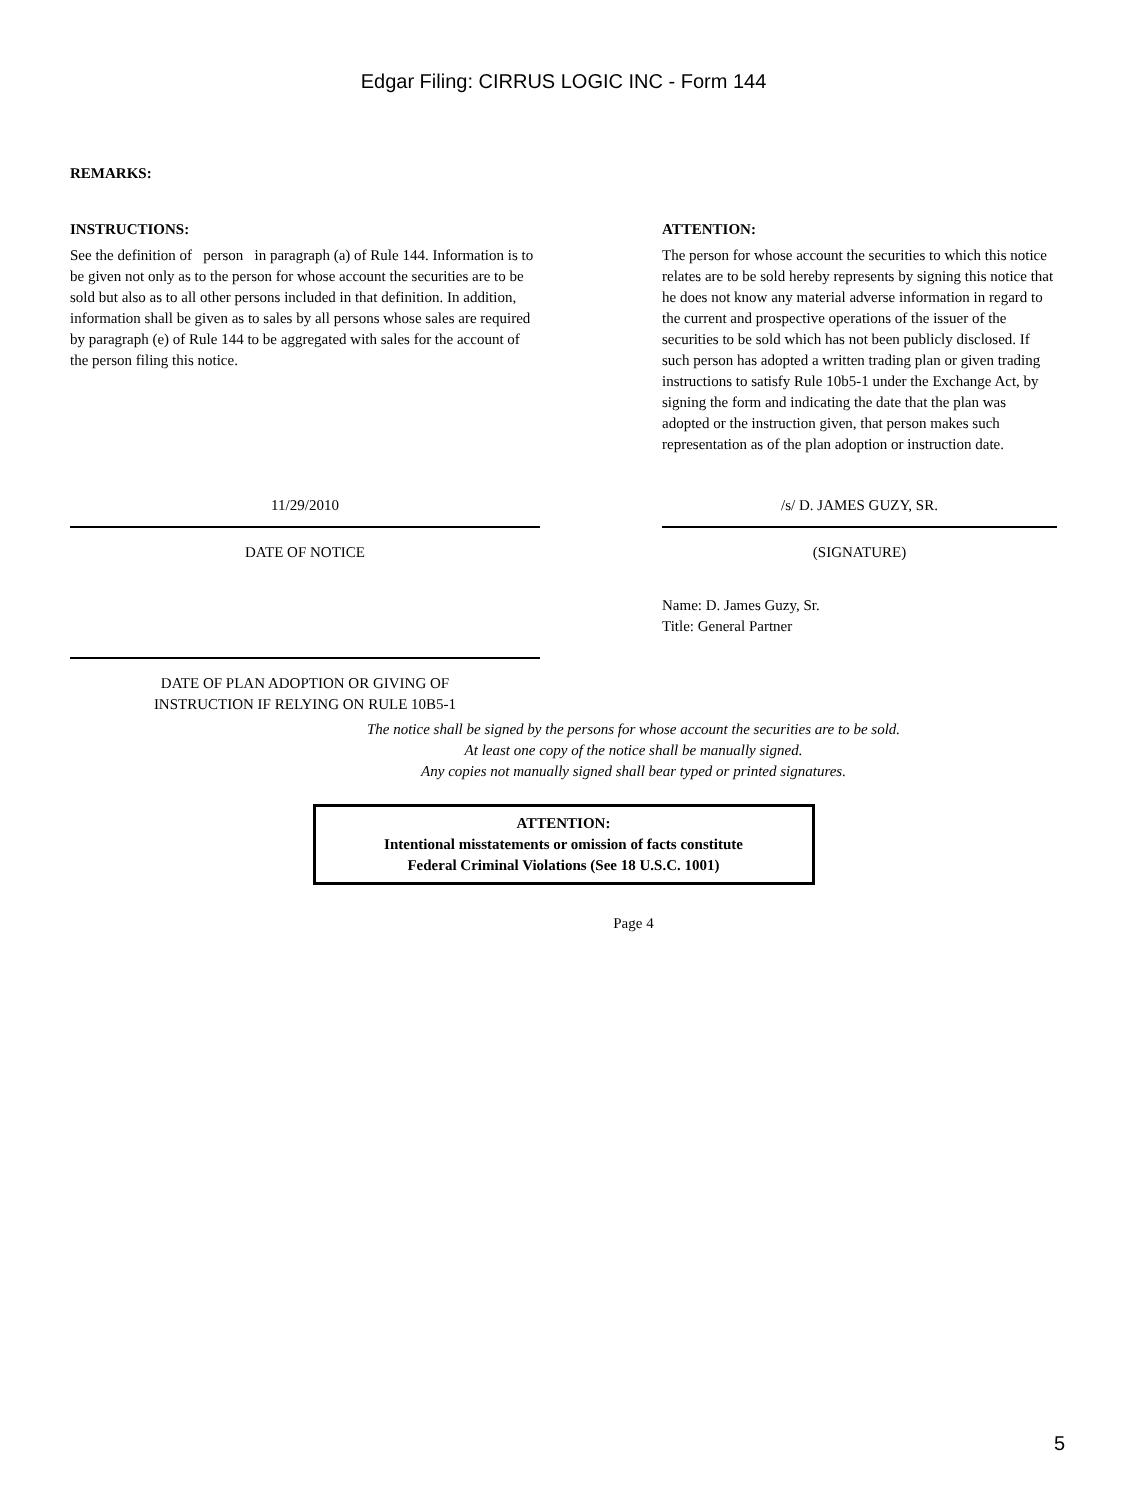Edgar Filing: CIRRUS LOGIC INC - Form 144
REMARKS:
INSTRUCTIONS:
See the definition of person in paragraph (a) of Rule 144. Information is to be given not only as to the person for whose account the securities are to be sold but also as to all other persons included in that definition. In addition, information shall be given as to sales by all persons whose sales are required by paragraph (e) of Rule 144 to be aggregated with sales for the account of the person filing this notice.
ATTENTION:
The person for whose account the securities to which this notice relates are to be sold hereby represents by signing this notice that he does not know any material adverse information in regard to the current and prospective operations of the issuer of the securities to be sold which has not been publicly disclosed. If such person has adopted a written trading plan or given trading instructions to satisfy Rule 10b5-1 under the Exchange Act, by signing the form and indicating the date that the plan was adopted or the instruction given, that person makes such representation as of the plan adoption or instruction date.
11/29/2010
DATE OF NOTICE
DATE OF PLAN ADOPTION OR GIVING OF
INSTRUCTION IF RELYING ON RULE 10B5-1
/s/ D. JAMES GUZY, SR.
(SIGNATURE)
Name: D. James Guzy, Sr.
Title: General Partner
The notice shall be signed by the persons for whose account the securities are to be sold.
At least one copy of the notice shall be manually signed.
Any copies not manually signed shall bear typed or printed signatures.
ATTENTION:
Intentional misstatements or omission of facts constitute
Federal Criminal Violations (See 18 U.S.C. 1001)
Page 4
5